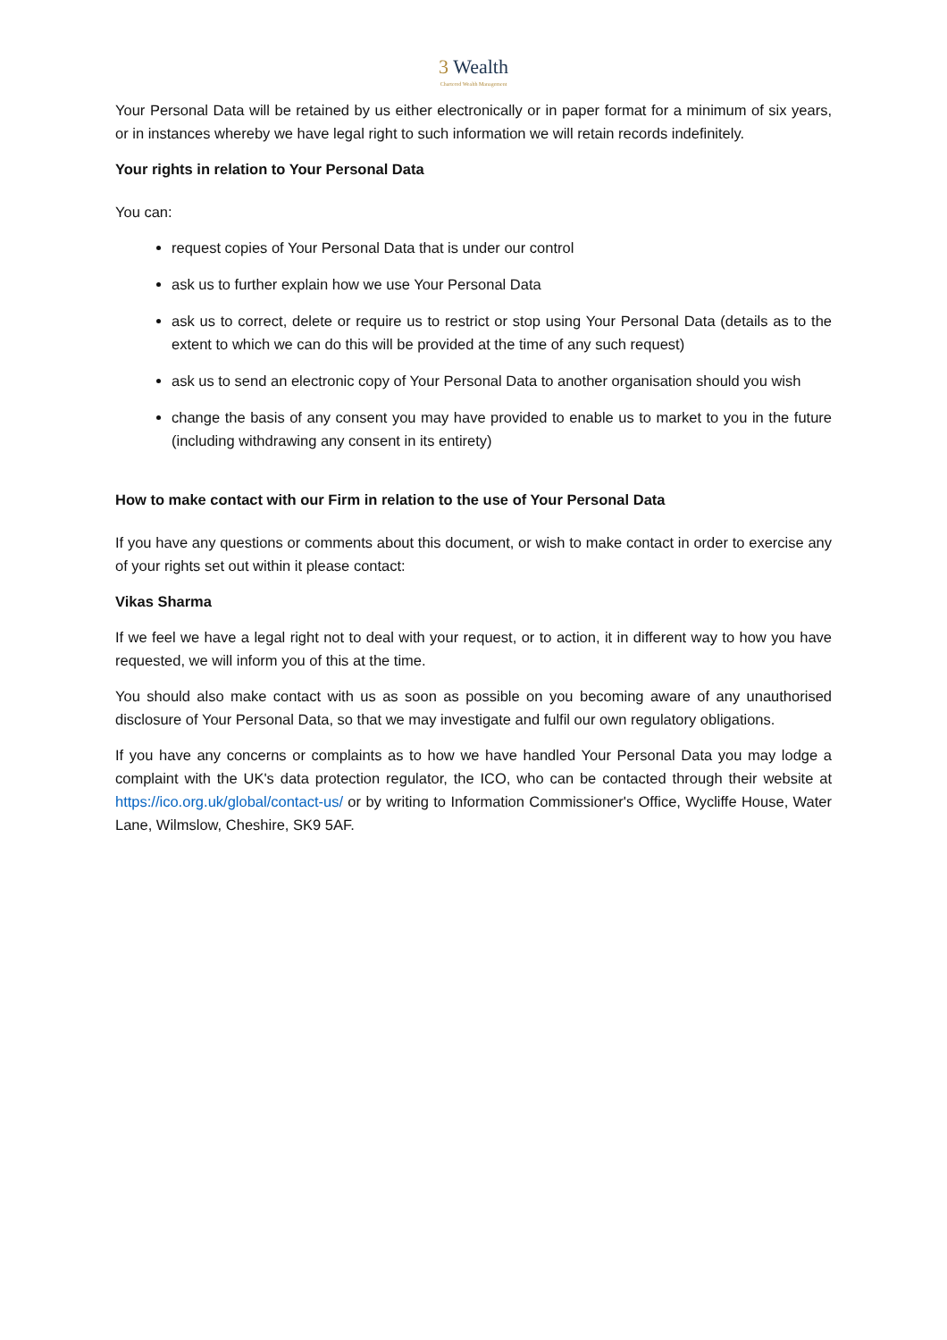3 Wealth
Chartered Wealth Management
Your Personal Data will be retained by us either electronically or in paper format for a minimum of six years, or in instances whereby we have legal right to such information we will retain records indefinitely.
Your rights in relation to Your Personal Data
You can:
request copies of Your Personal Data that is under our control
ask us to further explain how we use Your Personal Data
ask us to correct, delete or require us to restrict or stop using Your Personal Data (details as to the extent to which we can do this will be provided at the time of any such request)
ask us to send an electronic copy of Your Personal Data to another organisation should you wish
change the basis of any consent you may have provided to enable us to market to you in the future (including withdrawing any consent in its entirety)
How to make contact with our Firm in relation to the use of Your Personal Data
If you have any questions or comments about this document, or wish to make contact in order to exercise any of your rights set out within it please contact:
Vikas Sharma
If we feel we have a legal right not to deal with your request, or to action, it in different way to how you have requested, we will inform you of this at the time.
You should also make contact with us as soon as possible on you becoming aware of any unauthorised disclosure of Your Personal Data, so that we may investigate and fulfil our own regulatory obligations.
If you have any concerns or complaints as to how we have handled Your Personal Data you may lodge a complaint with the UK's data protection regulator, the ICO, who can be contacted through their website at https://ico.org.uk/global/contact-us/ or by writing to Information Commissioner's Office, Wycliffe House, Water Lane, Wilmslow, Cheshire, SK9 5AF.